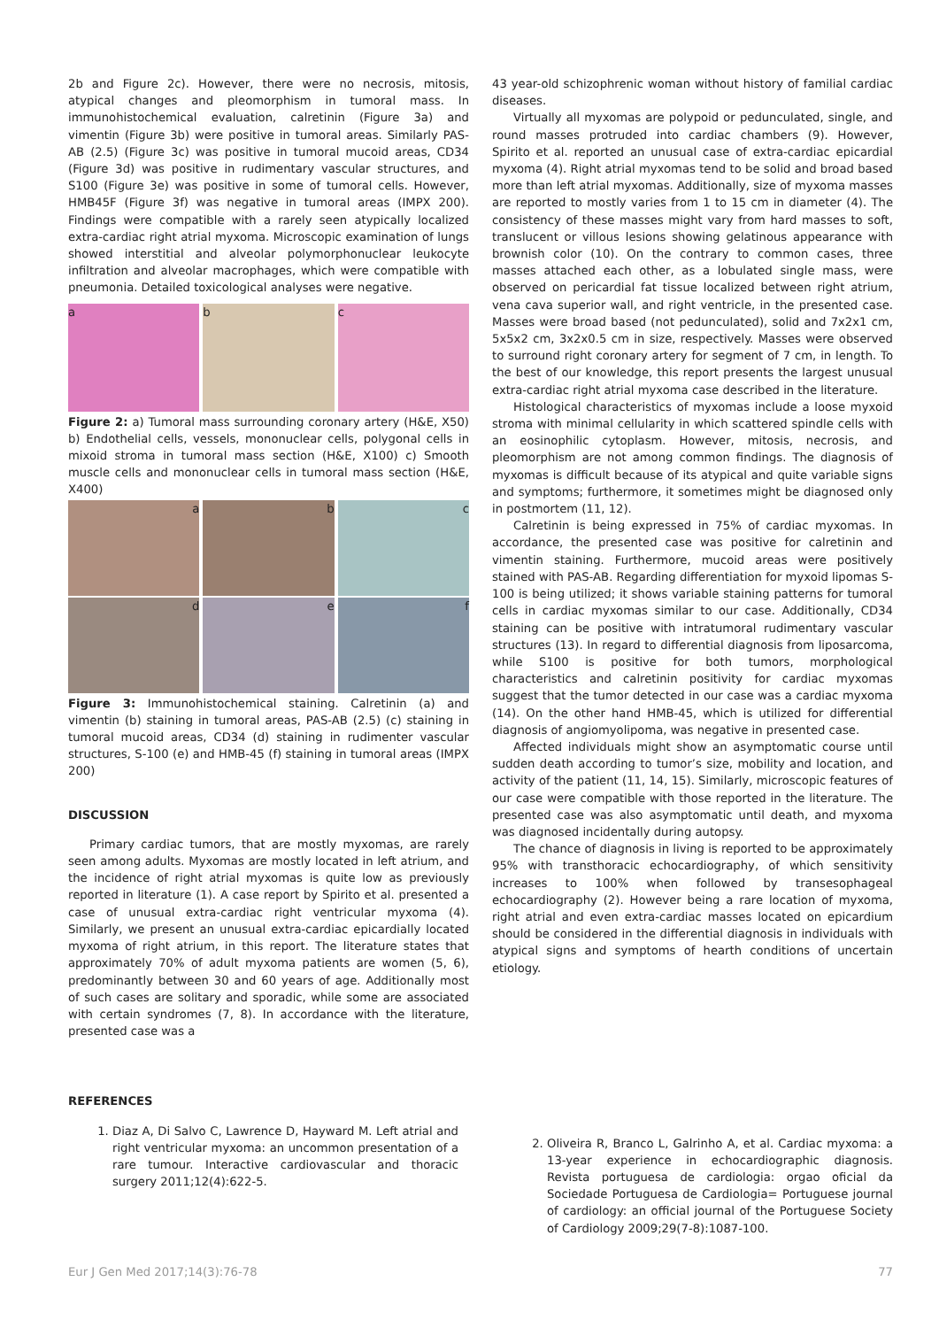2b and Figure 2c). However, there were no necrosis, mitosis, atypical changes and pleomorphism in tumoral mass. In immunohistochemical evaluation, calretinin (Figure 3a) and vimentin (Figure 3b) were positive in tumoral areas. Similarly PAS-AB (2.5) (Figure 3c) was positive in tumoral mucoid areas, CD34 (Figure 3d) was positive in rudimentary vascular structures, and S100 (Figure 3e) was positive in some of tumoral cells. However, HMB45F (Figure 3f) was negative in tumoral areas (IMPX 200). Findings were compatible with a rarely seen atypically localized extra-cardiac right atrial myxoma. Microscopic examination of lungs showed interstitial and alveolar polymorphonuclear leukocyte infiltration and alveolar macrophages, which were compatible with pneumonia. Detailed toxicological analyses were negative.
a b c
Figure 2: a) Tumoral mass surrounding coronary artery (H&E, X50) b) Endothelial cells, vessels, mononuclear cells, polygonal cells in mixoid stroma in tumoral mass section (H&E, X100) c) Smooth muscle cells and mononuclear cells in tumoral mass section (H&E, X400)
a b c
d e f
Figure 3: Immunohistochemical staining. Calretinin (a) and vimentin (b) staining in tumoral areas, PAS-AB (2.5) (c) staining in tumoral mucoid areas, CD34 (d) staining in rudimenter vascular structures, S-100 (e) and HMB-45 (f) staining in tumoral areas (IMPX 200)
DISCUSSION
Primary cardiac tumors, that are mostly myxomas, are rarely seen among adults. Myxomas are mostly located in left atrium, and the incidence of right atrial myxomas is quite low as previously reported in literature (1). A case report by Spirito et al. presented a case of unusual extra-cardiac right ventricular myxoma (4). Similarly, we present an unusual extra-cardiac epicardially located myxoma of right atrium, in this report. The literature states that approximately 70% of adult myxoma patients are women (5, 6), predominantly between 30 and 60 years of age. Additionally most of such cases are solitary and sporadic, while some are associated with certain syndromes (7, 8). In accordance with the literature, presented case was a
43 year-old schizophrenic woman without history of familial cardiac diseases.
Virtually all myxomas are polypoid or pedunculated, single, and round masses protruded into cardiac chambers (9). However, Spirito et al. reported an unusual case of extra-cardiac epicardial myxoma (4). Right atrial myxomas tend to be solid and broad based more than left atrial myxomas. Additionally, size of myxoma masses are reported to mostly varies from 1 to 15 cm in diameter (4). The consistency of these masses might vary from hard masses to soft, translucent or villous lesions showing gelatinous appearance with brownish color (10). On the contrary to common cases, three masses attached each other, as a lobulated single mass, were observed on pericardial fat tissue localized between right atrium, vena cava superior wall, and right ventricle, in the presented case. Masses were broad based (not pedunculated), solid and 7x2x1 cm, 5x5x2 cm, 3x2x0.5 cm in size, respectively. Masses were observed to surround right coronary artery for segment of 7 cm, in length. To the best of our knowledge, this report presents the largest unusual extra-cardiac right atrial myxoma case described in the literature.
Histological characteristics of myxomas include a loose myxoid stroma with minimal cellularity in which scattered spindle cells with an eosinophilic cytoplasm. However, mitosis, necrosis, and pleomorphism are not among common findings. The diagnosis of myxomas is difficult because of its atypical and quite variable signs and symptoms; furthermore, it sometimes might be diagnosed only in postmortem (11, 12).
Calretinin is being expressed in 75% of cardiac myxomas. In accordance, the presented case was positive for calretinin and vimentin staining. Furthermore, mucoid areas were positively stained with PAS-AB. Regarding differentiation for myxoid lipomas S-100 is being utilized; it shows variable staining patterns for tumoral cells in cardiac myxomas similar to our case. Additionally, CD34 staining can be positive with intratumoral rudimentary vascular structures (13). In regard to differential diagnosis from liposarcoma, while S100 is positive for both tumors, morphological characteristics and calretinin positivity for cardiac myxomas suggest that the tumor detected in our case was a cardiac myxoma (14). On the other hand HMB-45, which is utilized for differential diagnosis of angiomyolipoma, was negative in presented case.
Affected individuals might show an asymptomatic course until sudden death according to tumor’s size, mobility and location, and activity of the patient (11, 14, 15). Similarly, microscopic features of our case were compatible with those reported in the literature. The presented case was also asymptomatic until death, and myxoma was diagnosed incidentally during autopsy.
The chance of diagnosis in living is reported to be approximately 95% with transthoracic echocardiography, of which sensitivity increases to 100% when followed by transesophageal echocardiography (2). However being a rare location of myxoma, right atrial and even extra-cardiac masses located on epicardium should be considered in the differential diagnosis in individuals with atypical signs and symptoms of hearth conditions of uncertain etiology.
REFERENCES
1. Diaz A, Di Salvo C, Lawrence D, Hayward M. Left atrial and right ventricular myxoma: an uncommon presentation of a rare tumour. Interactive cardiovascular and thoracic surgery 2011;12(4):622-5.
2. Oliveira R, Branco L, Galrinho A, et al. Cardiac myxoma: a 13-year experience in echocardiographic diagnosis. Revista portuguesa de cardiologia: orgao oficial da Sociedade Portuguesa de Cardiologia= Portuguese journal of cardiology: an official journal of the Portuguese Society of Cardiology 2009;29(7-8):1087-100.
Eur J Gen Med 2017;14(3):76-78 77